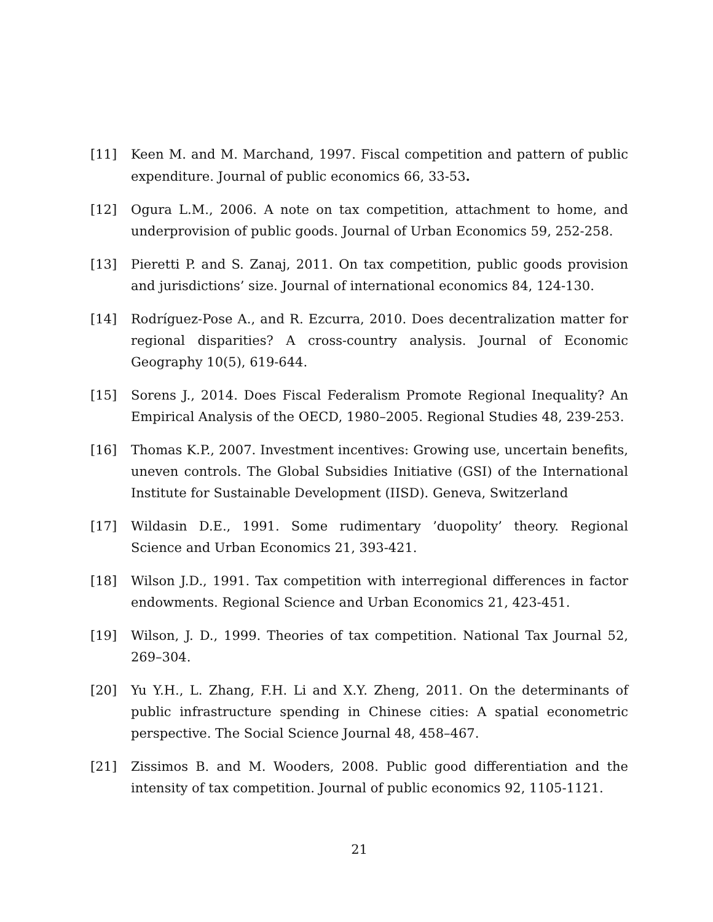[11] Keen M. and M. Marchand, 1997. Fiscal competition and pattern of public expenditure. Journal of public economics 66, 33-53.
[12] Ogura L.M., 2006. A note on tax competition, attachment to home, and underprovision of public goods. Journal of Urban Economics 59, 252-258.
[13] Pieretti P. and S. Zanaj, 2011. On tax competition, public goods provision and jurisdictions’ size. Journal of international economics 84, 124-130.
[14] Rodríguez-Pose A., and R. Ezcurra, 2010. Does decentralization matter for regional disparities? A cross-country analysis. Journal of Economic Geography 10(5), 619-644.
[15] Sorens J., 2014. Does Fiscal Federalism Promote Regional Inequality? An Empirical Analysis of the OECD, 1980–2005. Regional Studies 48, 239-253.
[16] Thomas K.P., 2007. Investment incentives: Growing use, uncertain benefits, uneven controls. The Global Subsidies Initiative (GSI) of the International Institute for Sustainable Development (IISD). Geneva, Switzerland
[17] Wildasin D.E., 1991. Some rudimentary ’duopolity’ theory. Regional Science and Urban Economics 21, 393-421.
[18] Wilson J.D., 1991. Tax competition with interregional differences in factor endowments. Regional Science and Urban Economics 21, 423-451.
[19] Wilson, J. D., 1999. Theories of tax competition. National Tax Journal 52, 269–304.
[20] Yu Y.H., L. Zhang, F.H. Li and X.Y. Zheng, 2011. On the determinants of public infrastructure spending in Chinese cities: A spatial econometric perspective. The Social Science Journal 48, 458–467.
[21] Zissimos B. and M. Wooders, 2008. Public good differentiation and the intensity of tax competition. Journal of public economics 92, 1105-1121.
21